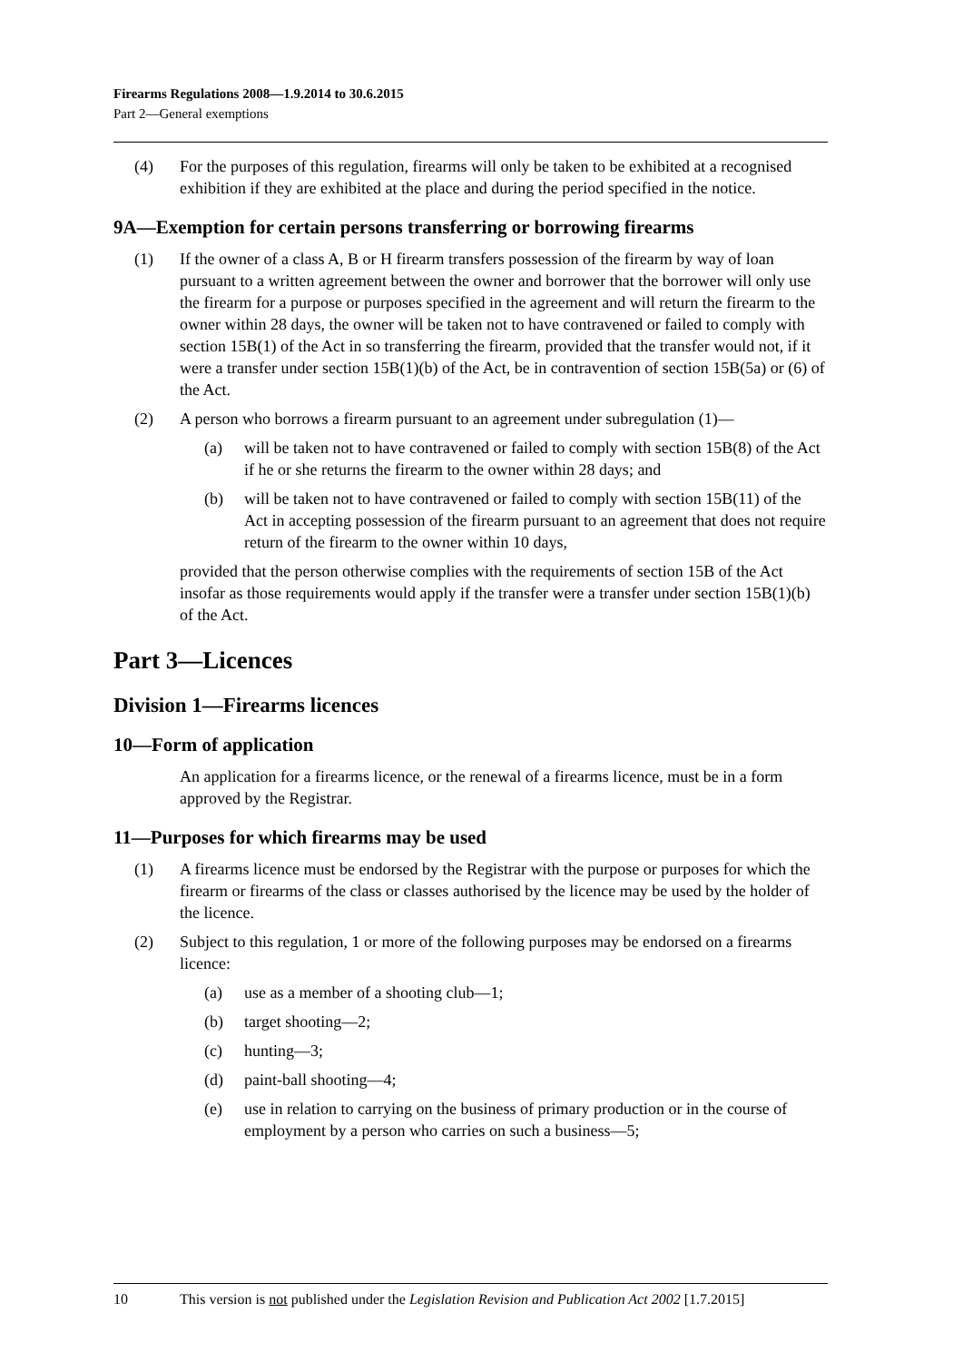Firearms Regulations 2008—1.9.2014 to 30.6.2015
Part 2—General exemptions
(4) For the purposes of this regulation, firearms will only be taken to be exhibited at a recognised exhibition if they are exhibited at the place and during the period specified in the notice.
9A—Exemption for certain persons transferring or borrowing firearms
(1) If the owner of a class A, B or H firearm transfers possession of the firearm by way of loan pursuant to a written agreement between the owner and borrower that the borrower will only use the firearm for a purpose or purposes specified in the agreement and will return the firearm to the owner within 28 days, the owner will be taken not to have contravened or failed to comply with section 15B(1) of the Act in so transferring the firearm, provided that the transfer would not, if it were a transfer under section 15B(1)(b) of the Act, be in contravention of section 15B(5a) or (6) of the Act.
(2) A person who borrows a firearm pursuant to an agreement under subregulation (1)—
(a) will be taken not to have contravened or failed to comply with section 15B(8) of the Act if he or she returns the firearm to the owner within 28 days; and
(b) will be taken not to have contravened or failed to comply with section 15B(11) of the Act in accepting possession of the firearm pursuant to an agreement that does not require return of the firearm to the owner within 10 days,
provided that the person otherwise complies with the requirements of section 15B of the Act insofar as those requirements would apply if the transfer were a transfer under section 15B(1)(b) of the Act.
Part 3—Licences
Division 1—Firearms licences
10—Form of application
An application for a firearms licence, or the renewal of a firearms licence, must be in a form approved by the Registrar.
11—Purposes for which firearms may be used
(1) A firearms licence must be endorsed by the Registrar with the purpose or purposes for which the firearm or firearms of the class or classes authorised by the licence may be used by the holder of the licence.
(2) Subject to this regulation, 1 or more of the following purposes may be endorsed on a firearms licence:
(a) use as a member of a shooting club—1;
(b) target shooting—2;
(c) hunting—3;
(d) paint-ball shooting—4;
(e) use in relation to carrying on the business of primary production or in the course of employment by a person who carries on such a business—5;
10 This version is not published under the Legislation Revision and Publication Act 2002 [1.7.2015]